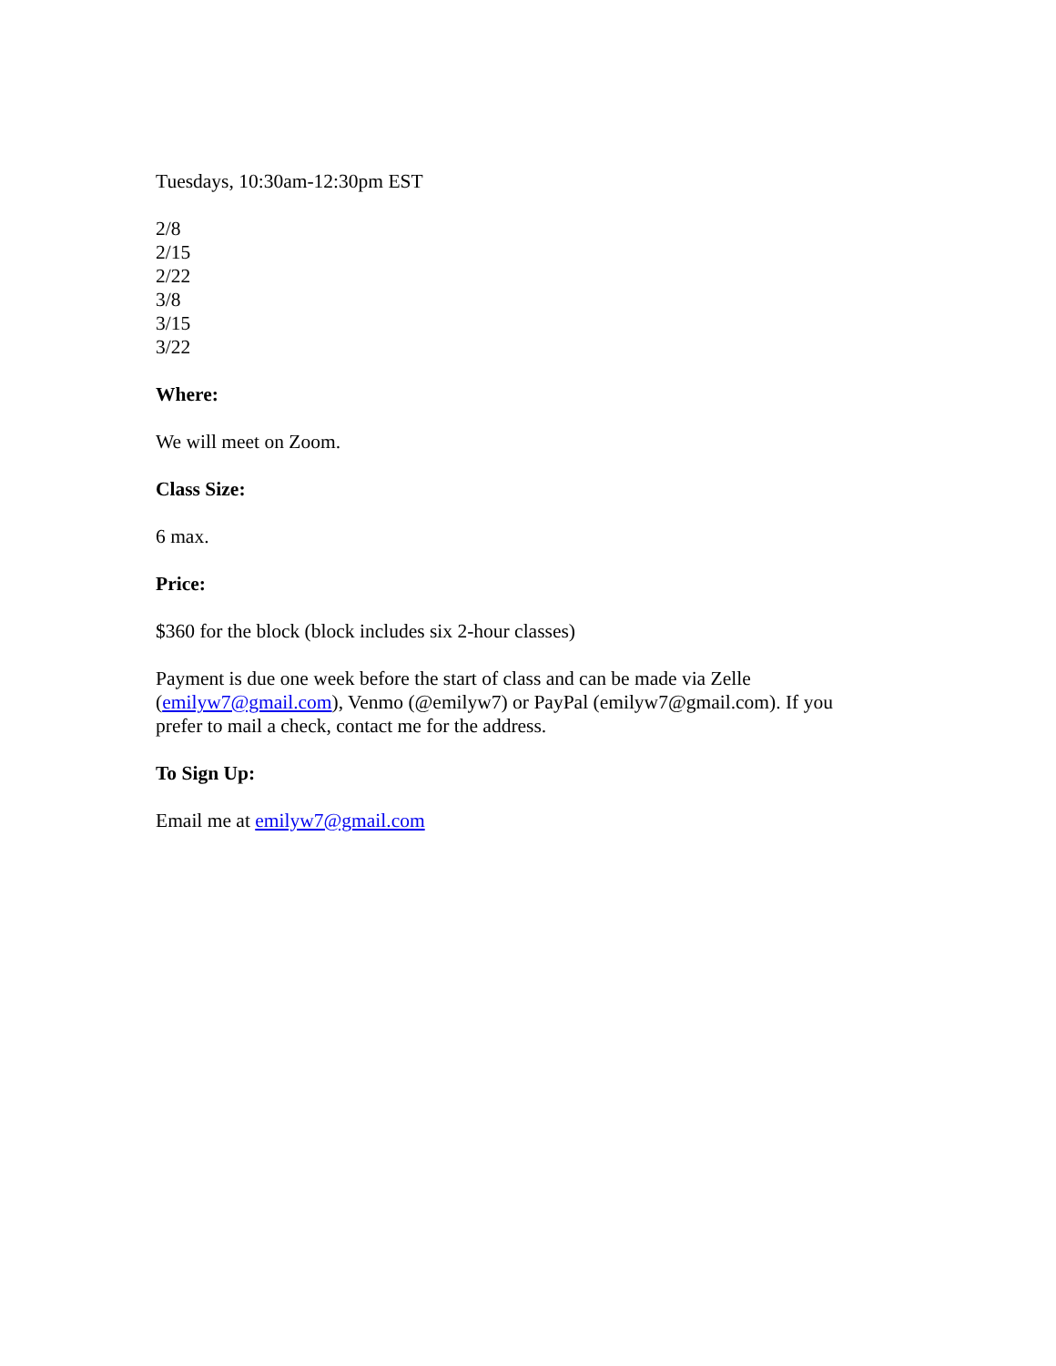Tuesdays, 10:30am-12:30pm EST
2/8
2/15
2/22
3/8
3/15
3/22
Where:
We will meet on Zoom.
Class Size:
6 max.
Price:
$360 for the block (block includes six 2-hour classes)
Payment is due one week before the start of class and can be made via Zelle
(emilyw7@gmail.com), Venmo (@emilyw7) or PayPal (emilyw7@gmail.com). If you
prefer to mail a check, contact me for the address.
To Sign Up:
Email me at emilyw7@gmail.com